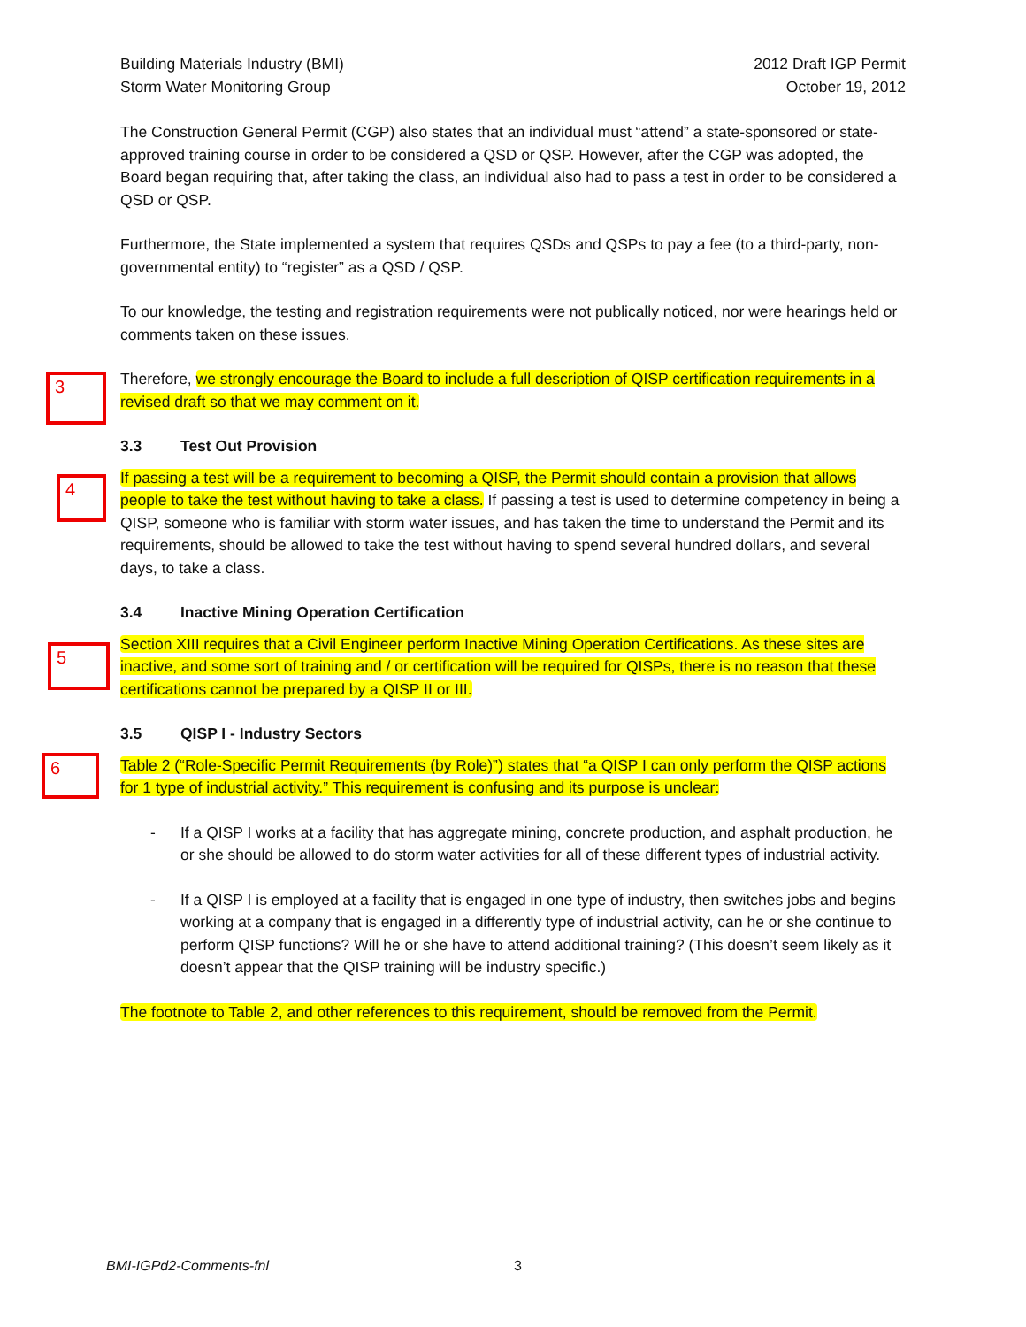Building Materials Industry (BMI)
Storm Water Monitoring Group
2012 Draft IGP Permit
October 19, 2012
The Construction General Permit (CGP) also states that an individual must “attend” a state-sponsored or state-approved training course in order to be considered a QSD or QSP. However, after the CGP was adopted, the Board began requiring that, after taking the class, an individual also had to pass a test in order to be considered a QSD or QSP.
Furthermore, the State implemented a system that requires QSDs and QSPs to pay a fee (to a third-party, non-governmental entity) to “register” as a QSD / QSP.
To our knowledge, the testing and registration requirements were not publically noticed, nor were hearings held or comments taken on these issues.
3
Therefore, we strongly encourage the Board to include a full description of QISP certification requirements in a revised draft so that we may comment on it.
3.3 Test Out Provision
4
If passing a test will be a requirement to becoming a QISP, the Permit should contain a provision that allows people to take the test without having to take a class. If passing a test is used to determine competency in being a QISP, someone who is familiar with storm water issues, and has taken the time to understand the Permit and its requirements, should be allowed to take the test without having to spend several hundred dollars, and several days, to take a class.
3.4 Inactive Mining Operation Certification
5
Section XIII requires that a Civil Engineer perform Inactive Mining Operation Certifications. As these sites are inactive, and some sort of training and / or certification will be required for QISPs, there is no reason that these certifications cannot be prepared by a QISP II or III.
3.5 QISP I - Industry Sectors
6
Table 2 (“Role-Specific Permit Requirements (by Role)”) states that “a QISP I can only perform the QISP actions for 1 type of industrial activity.” This requirement is confusing and its purpose is unclear:
- If a QISP I works at a facility that has aggregate mining, concrete production, and asphalt production, he or she should be allowed to do storm water activities for all of these different types of industrial activity.
- If a QISP I is employed at a facility that is engaged in one type of industry, then switches jobs and begins working at a company that is engaged in a differently type of industrial activity, can he or she continue to perform QISP functions? Will he or she have to attend additional training? (This doesn’t seem likely as it doesn’t appear that the QISP training will be industry specific.)
The footnote to Table 2, and other references to this requirement, should be removed from the Permit.
BMI-IGPd2-Comments-fnl 3